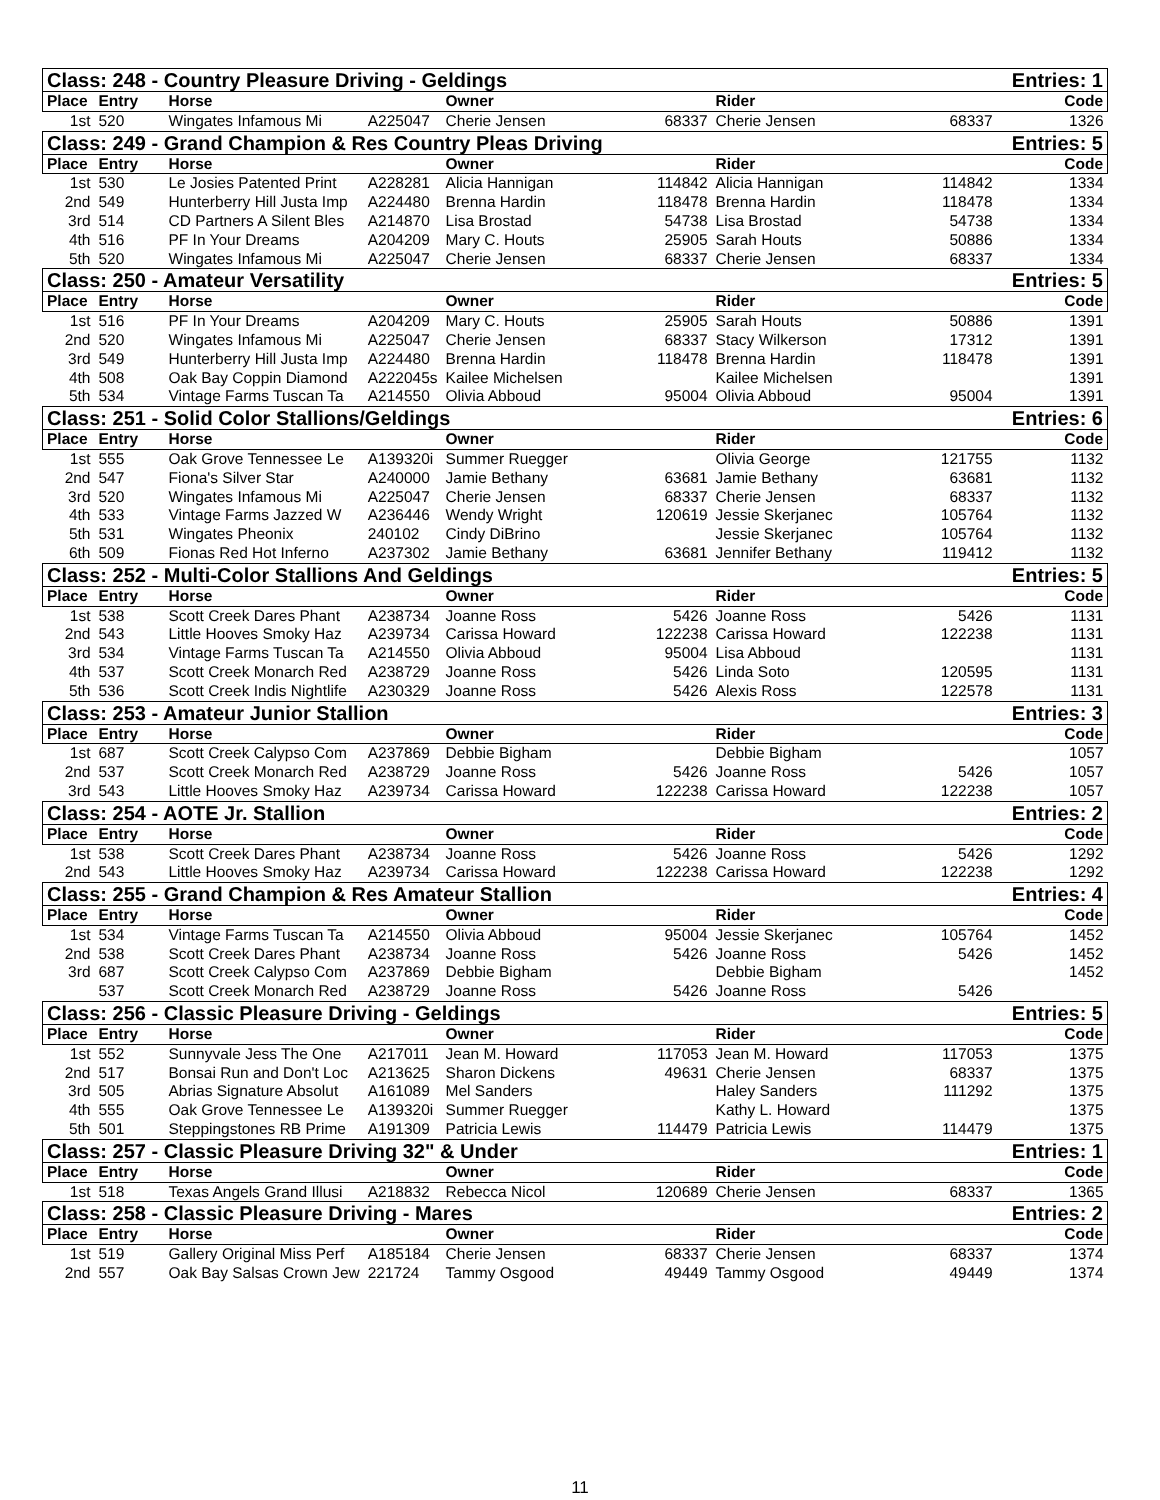| Class: 248 - Country Pleasure Driving - Geldings | | | | | | | | Entries: 1 |
| Place | Entry | Horse | | Owner | | Rider | | Code |
| 1st | 520 | Wingates Infamous Mi | A225047 | Cherie Jensen | 68337 | Cherie Jensen | 68337 | 1326 |
| Class: 249 - Grand Champion & Res Country Pleas Driving | | | | | | | | Entries: 5 |
| Place | Entry | Horse | | Owner | | Rider | | Code |
| 1st | 530 | Le Josies Patented Print | A228281 | Alicia Hannigan | 114842 | Alicia Hannigan | 114842 | 1334 |
| 2nd | 549 | Hunterberry Hill Justa Imp | A224480 | Brenna Hardin | 118478 | Brenna Hardin | 118478 | 1334 |
| 3rd | 514 | CD Partners A Silent Bles | A214870 | Lisa Brostad | 54738 | Lisa Brostad | 54738 | 1334 |
| 4th | 516 | PF In Your Dreams | A204209 | Mary C. Houts | 25905 | Sarah Houts | 50886 | 1334 |
| 5th | 520 | Wingates Infamous Mi | A225047 | Cherie Jensen | 68337 | Cherie Jensen | 68337 | 1334 |
| Class: 250 - Amateur Versatility | | | | | | | | Entries: 5 |
| Place | Entry | Horse | | Owner | | Rider | | Code |
| 1st | 516 | PF In Your Dreams | A204209 | Mary C. Houts | 25905 | Sarah Houts | 50886 | 1391 |
| 2nd | 520 | Wingates Infamous Mi | A225047 | Cherie Jensen | 68337 | Stacy Wilkerson | 17312 | 1391 |
| 3rd | 549 | Hunterberry Hill Justa Imp | A224480 | Brenna Hardin | 118478 | Brenna Hardin | 118478 | 1391 |
| 4th | 508 | Oak Bay Coppin Diamond | A222045s | Kailee Michelsen | | Kailee Michelsen | | 1391 |
| 5th | 534 | Vintage Farms Tuscan Ta | A214550 | Olivia Abboud | 95004 | Olivia Abboud | 95004 | 1391 |
| Class: 251 - Solid Color Stallions/Geldings | | | | | | | | Entries: 6 |
| Place | Entry | Horse | | Owner | | Rider | | Code |
| 1st | 555 | Oak Grove Tennessee Le | A139320i | Summer Ruegger | | Olivia George | 121755 | 1132 |
| 2nd | 547 | Fiona's Silver Star | A240000 | Jamie Bethany | 63681 | Jamie Bethany | 63681 | 1132 |
| 3rd | 520 | Wingates Infamous Mi | A225047 | Cherie Jensen | 68337 | Cherie Jensen | 68337 | 1132 |
| 4th | 533 | Vintage Farms Jazzed W | A236446 | Wendy Wright | 120619 | Jessie Skerjanec | 105764 | 1132 |
| 5th | 531 | Wingates Pheonix | 240102 | Cindy DiBrino | | Jessie Skerjanec | 105764 | 1132 |
| 6th | 509 | Fionas Red Hot Inferno | A237302 | Jamie Bethany | 63681 | Jennifer Bethany | 119412 | 1132 |
| Class: 252 - Multi-Color Stallions And Geldings | | | | | | | | Entries: 5 |
| Place | Entry | Horse | | Owner | | Rider | | Code |
| 1st | 538 | Scott Creek Dares Phant | A238734 | Joanne Ross | 5426 | Joanne Ross | 5426 | 1131 |
| 2nd | 543 | Little Hooves Smoky Haz | A239734 | Carissa Howard | 122238 | Carissa Howard | 122238 | 1131 |
| 3rd | 534 | Vintage Farms Tuscan Ta | A214550 | Olivia Abboud | 95004 | Lisa Abboud | | 1131 |
| 4th | 537 | Scott Creek Monarch Red | A238729 | Joanne Ross | 5426 | Linda Soto | 120595 | 1131 |
| 5th | 536 | Scott Creek Indis Nightlife | A230329 | Joanne Ross | 5426 | Alexis Ross | 122578 | 1131 |
| Class: 253 - Amateur Junior Stallion | | | | | | | | Entries: 3 |
| Place | Entry | Horse | | Owner | | Rider | | Code |
| 1st | 687 | Scott Creek Calypso Com | A237869 | Debbie Bigham | | Debbie Bigham | | 1057 |
| 2nd | 537 | Scott Creek Monarch Red | A238729 | Joanne Ross | 5426 | Joanne Ross | 5426 | 1057 |
| 3rd | 543 | Little Hooves Smoky Haz | A239734 | Carissa Howard | 122238 | Carissa Howard | 122238 | 1057 |
| Class: 254 - AOTE Jr. Stallion | | | | | | | | Entries: 2 |
| Place | Entry | Horse | | Owner | | Rider | | Code |
| 1st | 538 | Scott Creek Dares Phant | A238734 | Joanne Ross | 5426 | Joanne Ross | 5426 | 1292 |
| 2nd | 543 | Little Hooves Smoky Haz | A239734 | Carissa Howard | 122238 | Carissa Howard | 122238 | 1292 |
| Class: 255 - Grand Champion & Res Amateur Stallion | | | | | | | | Entries: 4 |
| Place | Entry | Horse | | Owner | | Rider | | Code |
| 1st | 534 | Vintage Farms Tuscan Ta | A214550 | Olivia Abboud | 95004 | Jessie Skerjanec | 105764 | 1452 |
| 2nd | 538 | Scott Creek Dares Phant | A238734 | Joanne Ross | 5426 | Joanne Ross | 5426 | 1452 |
| 3rd | 687 | Scott Creek Calypso Com | A237869 | Debbie Bigham | | Debbie Bigham | | 1452 |
| | 537 | Scott Creek Monarch Red | A238729 | Joanne Ross | 5426 | Joanne Ross | 5426 | |
| Class: 256 - Classic Pleasure Driving - Geldings | | | | | | | | Entries: 5 |
| Place | Entry | Horse | | Owner | | Rider | | Code |
| 1st | 552 | Sunnyvale Jess The One | A217011 | Jean M. Howard | 117053 | Jean M. Howard | 117053 | 1375 |
| 2nd | 517 | Bonsai Run and Don't Loc | A213625 | Sharon Dickens | 49631 | Cherie Jensen | 68337 | 1375 |
| 3rd | 505 | Abrias Signature Absolut | A161089 | Mel Sanders | | Haley Sanders | 111292 | 1375 |
| 4th | 555 | Oak Grove Tennessee Le | A139320i | Summer Ruegger | | Kathy L. Howard | | 1375 |
| 5th | 501 | Steppingstones RB Prime | A191309 | Patricia Lewis | 114479 | Patricia Lewis | 114479 | 1375 |
| Class: 257 - Classic Pleasure Driving 32" & Under | | | | | | | | Entries: 1 |
| Place | Entry | Horse | | Owner | | Rider | | Code |
| 1st | 518 | Texas Angels Grand Illusi | A218832 | Rebecca Nicol | 120689 | Cherie Jensen | 68337 | 1365 |
| Class: 258 - Classic Pleasure Driving - Mares | | | | | | | | Entries: 2 |
| Place | Entry | Horse | | Owner | | Rider | | Code |
| 1st | 519 | Gallery Original Miss Perf | A185184 | Cherie Jensen | 68337 | Cherie Jensen | 68337 | 1374 |
| 2nd | 557 | Oak Bay Salsas Crown Jew | 221724 | Tammy Osgood | 49449 | Tammy Osgood | 49449 | 1374 |
11